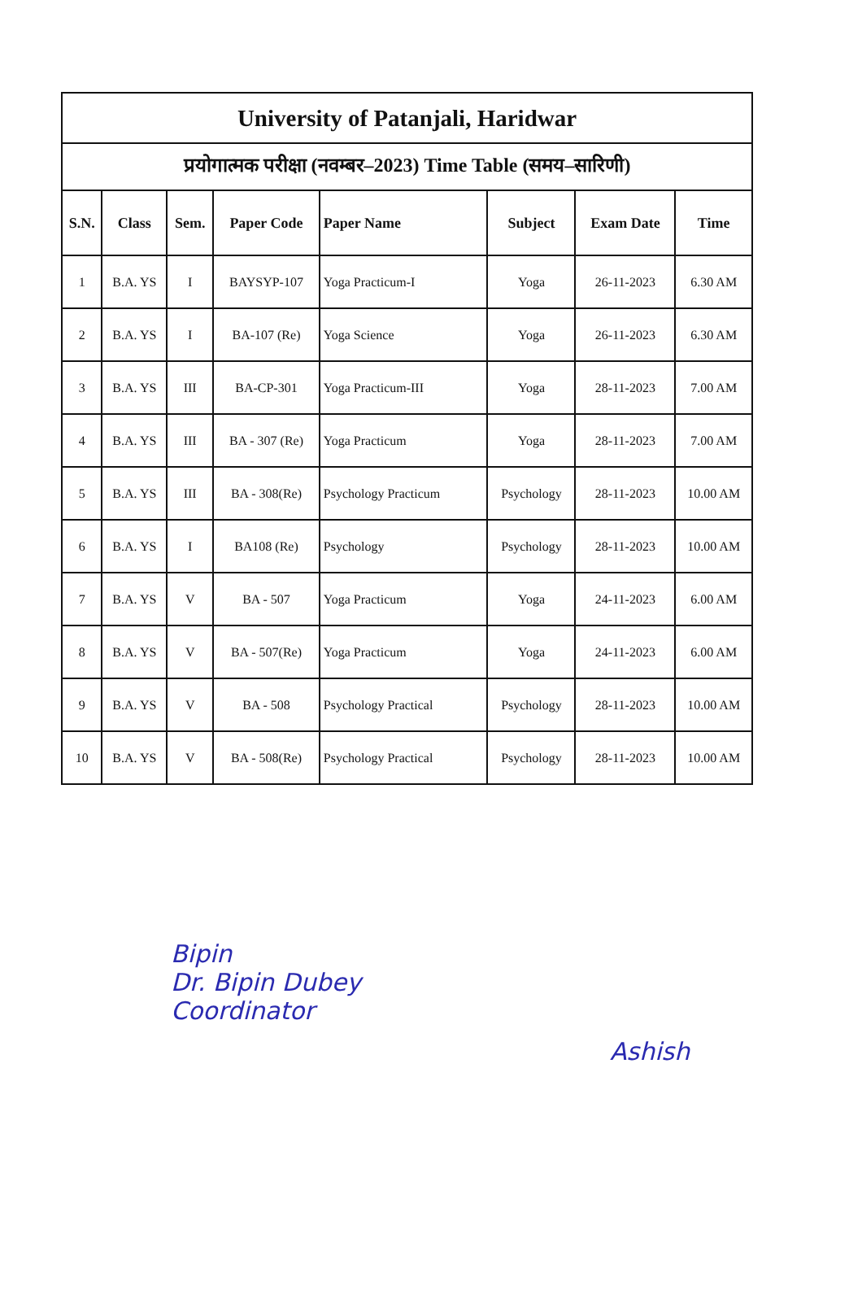| University of Patanjali, Haridwar | | | | | | | |
| प्रयोगात्मक परीक्षा (नवम्बर–2023) Time Table (समय–सारिणी) | | | | | | | |
| S.N. | Class | Sem. | Paper Code | Paper Name | Subject | Exam Date | Time |
| 1 | B.A. YS | I | BAYSYP-107 | Yoga Practicum-I | Yoga | 26-11-2023 | 6.30 AM |
| 2 | B.A. YS | I | BA-107 (Re) | Yoga Science | Yoga | 26-11-2023 | 6.30 AM |
| 3 | B.A. YS | III | BA-CP-301 | Yoga Practicum-III | Yoga | 28-11-2023 | 7.00 AM |
| 4 | B.A. YS | III | BA - 307 (Re) | Yoga Practicum | Yoga | 28-11-2023 | 7.00 AM |
| 5 | B.A. YS | III | BA - 308(Re) | Psychology Practicum | Psychology | 28-11-2023 | 10.00 AM |
| 6 | B.A. YS | I | BA108 (Re) | Psychology | Psychology | 28-11-2023 | 10.00 AM |
| 7 | B.A. YS | V | BA - 507 | Yoga Practicum | Yoga | 24-11-2023 | 6.00 AM |
| 8 | B.A. YS | V | BA - 507(Re) | Yoga Practicum | Yoga | 24-11-2023 | 6.00 AM |
| 9 | B.A. YS | V | BA - 508 | Psychology Practical | Psychology | 28-11-2023 | 10.00 AM |
| 10 | B.A. YS | V | BA - 508(Re) | Psychology Practical | Psychology | 28-11-2023 | 10.00 AM |
Bipin
Dr. Bipin Dubey
Coordinator
Ashish